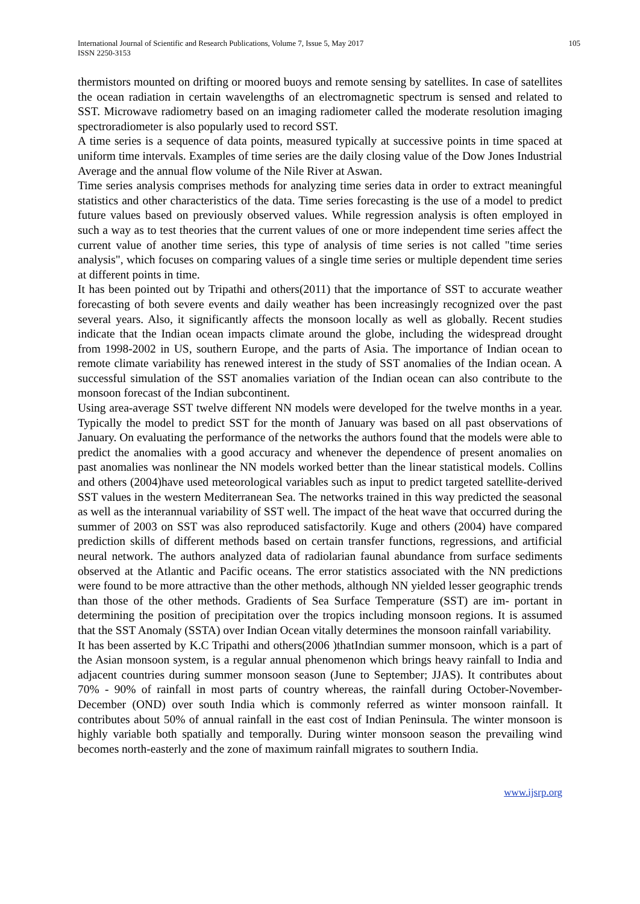International Journal of Scientific and Research Publications, Volume 7, Issue 5, May 2017
ISSN 2250-3153
105
thermistors mounted on drifting or moored buoys and remote sensing by satellites. In case of satellites the ocean radiation in certain wavelengths of an electromagnetic spectrum is sensed and related to SST. Microwave radiometry based on an imaging radiometer called the moderate resolution imaging spectroradiometer is also popularly used to record SST.
A time series is a sequence of data points, measured typically at successive points in time spaced at uniform time intervals. Examples of time series are the daily closing value of the Dow Jones Industrial Average and the annual flow volume of the Nile River at Aswan.
Time series analysis comprises methods for analyzing time series data in order to extract meaningful statistics and other characteristics of the data. Time series forecasting is the use of a model to predict future values based on previously observed values. While regression analysis is often employed in such a way as to test theories that the current values of one or more independent time series affect the current value of another time series, this type of analysis of time series is not called "time series analysis", which focuses on comparing values of a single time series or multiple dependent time series at different points in time.
It has been pointed out by Tripathi and others(2011) that the importance of SST to accurate weather forecasting of both severe events and daily weather has been increasingly recognized over the past several years. Also, it significantly affects the monsoon locally as well as globally. Recent studies indicate that the Indian ocean impacts climate around the globe, including the widespread drought from 1998-2002 in US, southern Europe, and the parts of Asia. The importance of Indian ocean to remote climate variability has renewed interest in the study of SST anomalies of the Indian ocean. A successful simulation of the SST anomalies variation of the Indian ocean can also contribute to the monsoon forecast of the Indian subcontinent.
Using area-average SST twelve different NN models were developed for the twelve months in a year. Typically the model to predict SST for the month of January was based on all past observations of January. On evaluating the performance of the networks the authors found that the models were able to predict the anomalies with a good accuracy and whenever the dependence of present anomalies on past anomalies was nonlinear the NN models worked better than the linear statistical models. Collins and others (2004)have used meteorological variables such as input to predict targeted satellite-derived SST values in the western Mediterranean Sea. The networks trained in this way predicted the seasonal as well as the interannual variability of SST well. The impact of the heat wave that occurred during the summer of 2003 on SST was also reproduced satisfactorily. Kuge and others (2004) have compared prediction skills of different methods based on certain transfer functions, regressions, and artificial neural network. The authors analyzed data of radiolarian faunal abundance from surface sediments observed at the Atlantic and Pacific oceans. The error statistics associated with the NN predictions were found to be more attractive than the other methods, although NN yielded lesser geographic trends than those of the other methods. Gradients of Sea Surface Temperature (SST) are im- portant in determining the position of precipitation over the tropics including monsoon regions. It is assumed that the SST Anomaly (SSTA) over Indian Ocean vitally determines the monsoon rainfall variability.
It has been asserted by K.C Tripathi and others(2006 )thatIndian summer monsoon, which is a part of the Asian monsoon system, is a regular annual phenomenon which brings heavy rainfall to India and adjacent countries during summer monsoon season (June to September; JJAS). It contributes about 70% - 90% of rainfall in most parts of country whereas, the rainfall during October-November-December (OND) over south India which is commonly referred as winter monsoon rainfall. It contributes about 50% of annual rainfall in the east cost of Indian Peninsula. The winter monsoon is highly variable both spatially and temporally. During winter monsoon season the prevailing wind becomes north-easterly and the zone of maximum rainfall migrates to southern India.
www.ijsrp.org